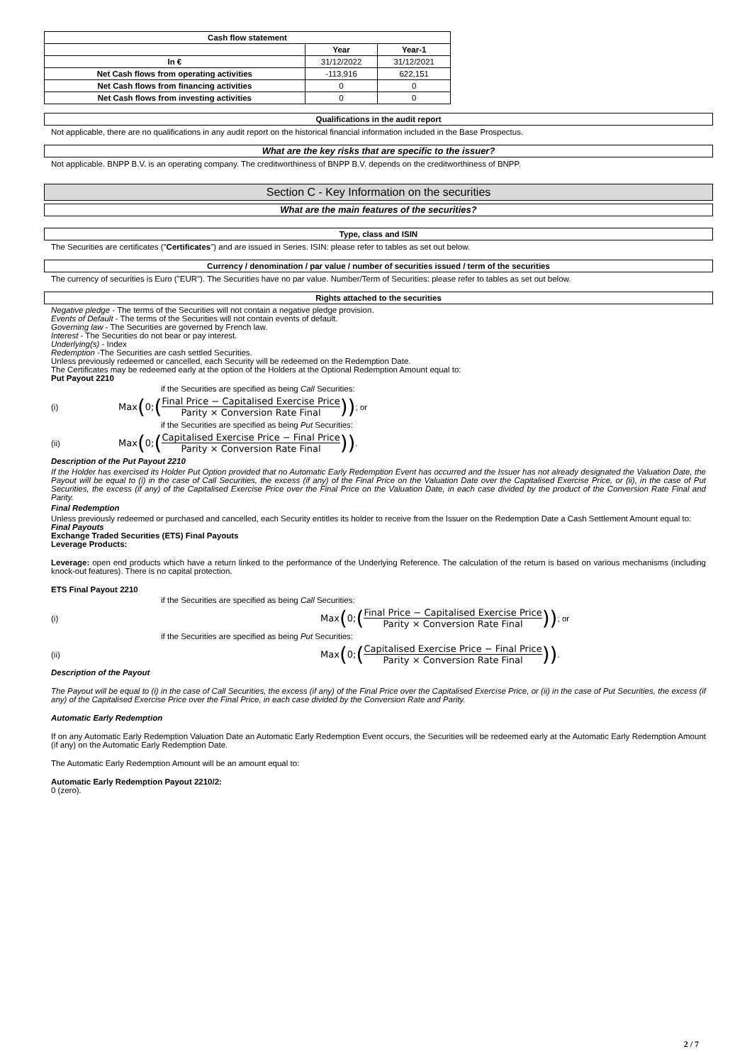| Cash flow statement | | |
| --- | --- | --- |
| | Year | Year-1 |
| In € | 31/12/2022 | 31/12/2021 |
| Net Cash flows from operating activities | -113,916 | 622,151 |
| Net Cash flows from financing activities | 0 | 0 |
| Net Cash flows from investing activities | 0 | 0 |
Qualifications in the audit report
Not applicable, there are no qualifications in any audit report on the historical financial information included in the Base Prospectus.
What are the key risks that are specific to the issuer?
Not applicable. BNPP B.V. is an operating company. The creditworthiness of BNPP B.V. depends on the creditworthiness of BNPP.
Section C - Key Information on the securities
What are the main features of the securities?
Type, class and ISIN
The Securities are certificates ("Certificates") and are issued in Series. ISIN: please refer to tables as set out below.
Currency / denomination / par value / number of securities issued / term of the securities
The currency of securities is Euro ("EUR"). The Securities have no par value. Number/Term of Securities: please refer to tables as set out below.
Rights attached to the securities
Negative pledge - The terms of the Securities will not contain a negative pledge provision.
Events of Default - The terms of the Securities will not contain events of default.
Governing law - The Securities are governed by French law.
Interest - The Securities do not bear or pay interest.
Underlying(s) - Index
Redemption -The Securities are cash settled Securities.
Unless previously redeemed or cancelled, each Security will be redeemed on the Redemption Date.
The Certificates may be redeemed early at the option of the Holders at the Optional Redemption Amount equal to:
Put Payout 2210
if the Securities are specified as being Call Securities:
(i) Max (0; (Final Price − Capitalised Exercise Price Parity × Conversion Rate Final)) ; or
if the Securities are specified as being Put Securities:
(ii) Max (0; (Capitalised Exercise Price − Final Price Parity × Conversion Rate Final)) .
Description of the Put Payout 2210
If the Holder has exercised its Holder Put Option provided that no Automatic Early Redemption Event has occurred and the Issuer has not already designated the Valuation Date, the Payout will be equal to (i) in the case of Call Securities, the excess (if any) of the Final Price on the Valuation Date over the Capitalised Exercise Price, or (ii), in the case of Put Securities, the excess (if any) of the Capitalised Exercise Price over the Final Price on the Valuation Date, in each case divided by the product of the Conversion Rate Final and Parity.
Final Redemption
Unless previously redeemed or purchased and cancelled, each Security entitles its holder to receive from the Issuer on the Redemption Date a Cash Settlement Amount equal to:
Final Payouts
Exchange Traded Securities (ETS) Final Payouts
Leverage Products:
Leverage: open end products which have a return linked to the performance of the Underlying Reference. The calculation of the return is based on various mechanisms (including knock-out features). There is no capital protection.
ETS Final Payout 2210
if the Securities are specified as being Call Securities:
(i) Max (0; (Final Price − Capitalised Exercise Price Parity × Conversion Rate Final)) ; or
if the Securities are specified as being Put Securities:
(ii) Max (0; (Capitalised Exercise Price − Final Price Parity × Conversion Rate Final)) .
Description of the Payout
The Payout will be equal to (i) in the case of Call Securities, the excess (if any) of the Final Price over the Capitalised Exercise Price, or (ii) in the case of Put Securities, the excess (if any) of the Capitalised Exercise Price over the Final Price, in each case divided by the Conversion Rate and Parity.
Automatic Early Redemption
If on any Automatic Early Redemption Valuation Date an Automatic Early Redemption Event occurs, the Securities will be redeemed early at the Automatic Early Redemption Amount (if any) on the Automatic Early Redemption Date.
The Automatic Early Redemption Amount will be an amount equal to:
Automatic Early Redemption Payout 2210/2:
0 (zero).
2 / 7